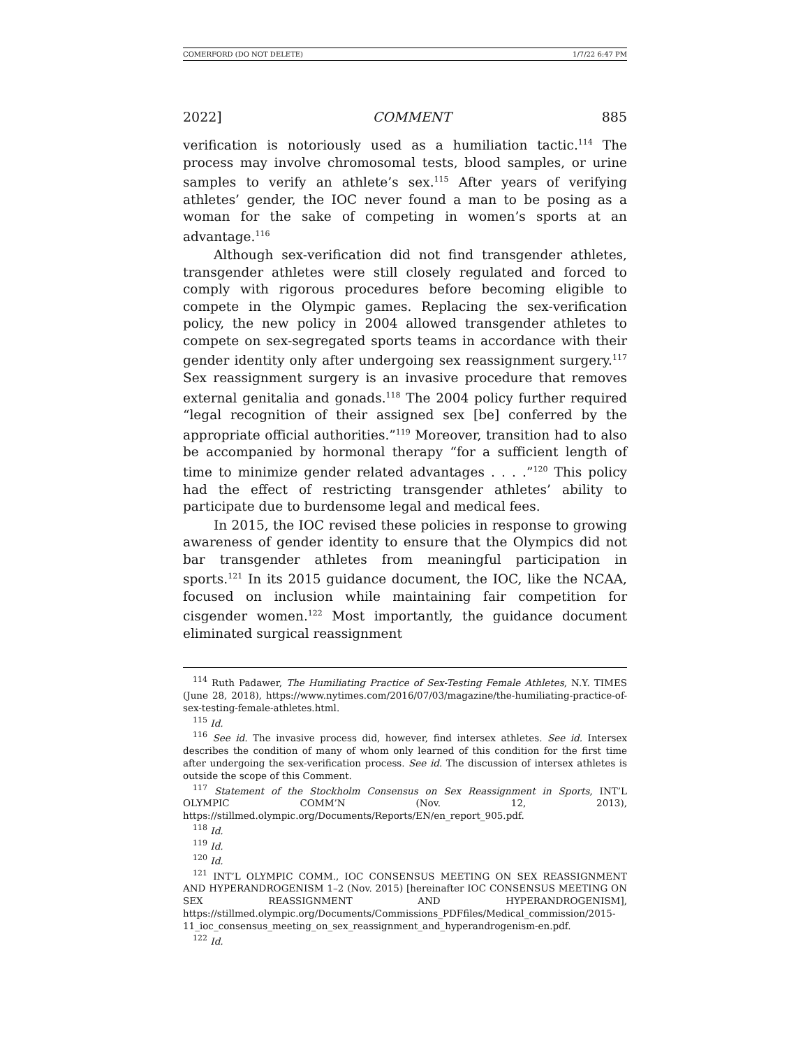COMERFORD (DO NOT DELETE) 1/7/22 6:47 PM
2022] COMMENT 885
verification is notoriously used as a humiliation tactic.<sup>114</sup> The process may involve chromosomal tests, blood samples, or urine samples to verify an athlete’s sex.<sup>115</sup> After years of verifying athletes’ gender, the IOC never found a man to be posing as a woman for the sake of competing in women’s sports at an advantage.<sup>116</sup>
Although sex-verification did not find transgender athletes, transgender athletes were still closely regulated and forced to comply with rigorous procedures before becoming eligible to compete in the Olympic games. Replacing the sex-verification policy, the new policy in 2004 allowed transgender athletes to compete on sex-segregated sports teams in accordance with their gender identity only after undergoing sex reassignment surgery.<sup>117</sup> Sex reassignment surgery is an invasive procedure that removes external genitalia and gonads.<sup>118</sup> The 2004 policy further required “legal recognition of their assigned sex [be] conferred by the appropriate official authorities.”<sup>119</sup> Moreover, transition had to also be accompanied by hormonal therapy “for a sufficient length of time to minimize gender related advantages . . . .”<sup>120</sup> This policy had the effect of restricting transgender athletes’ ability to participate due to burdensome legal and medical fees.
In 2015, the IOC revised these policies in response to growing awareness of gender identity to ensure that the Olympics did not bar transgender athletes from meaningful participation in sports.<sup>121</sup> In its 2015 guidance document, the IOC, like the NCAA, focused on inclusion while maintaining fair competition for cisgender women.<sup>122</sup> Most importantly, the guidance document eliminated surgical reassignment
<sup>114</sup> Ruth Padawer, The Humiliating Practice of Sex-Testing Female Athletes, N.Y. TIMES (June 28, 2018), https://www.nytimes.com/2016/07/03/magazine/the-humiliating-practice-of-sex-testing-female-athletes.html.
<sup>115</sup> Id.
<sup>116</sup> See id. The invasive process did, however, find intersex athletes. See id. Intersex describes the condition of many of whom only learned of this condition for the first time after undergoing the sex-verification process. See id. The discussion of intersex athletes is outside the scope of this Comment.
<sup>117</sup> Statement of the Stockholm Consensus on Sex Reassignment in Sports, INT’L OLYMPIC COMM’N (Nov. 12, 2013), https://stillmed.olympic.org/Documents/Reports/EN/en_report_905.pdf.
<sup>118</sup> Id.
<sup>119</sup> Id.
<sup>120</sup> Id.
<sup>121</sup> INT’L OLYMPIC COMM., IOC CONSENSUS MEETING ON SEX REASSIGNMENT AND HYPERANDROGENISM 1–2 (Nov. 2015) [hereinafter IOC CONSENSUS MEETING ON SEX REASSIGNMENT AND HYPERANDROGENISM], https://stillmed.olympic.org/Documents/Commissions_PDFfiles/Medical_commission/2015-11_ioc_consensus_meeting_on_sex_reassignment_and_hyperandrogenism-en.pdf.
<sup>122</sup> Id.